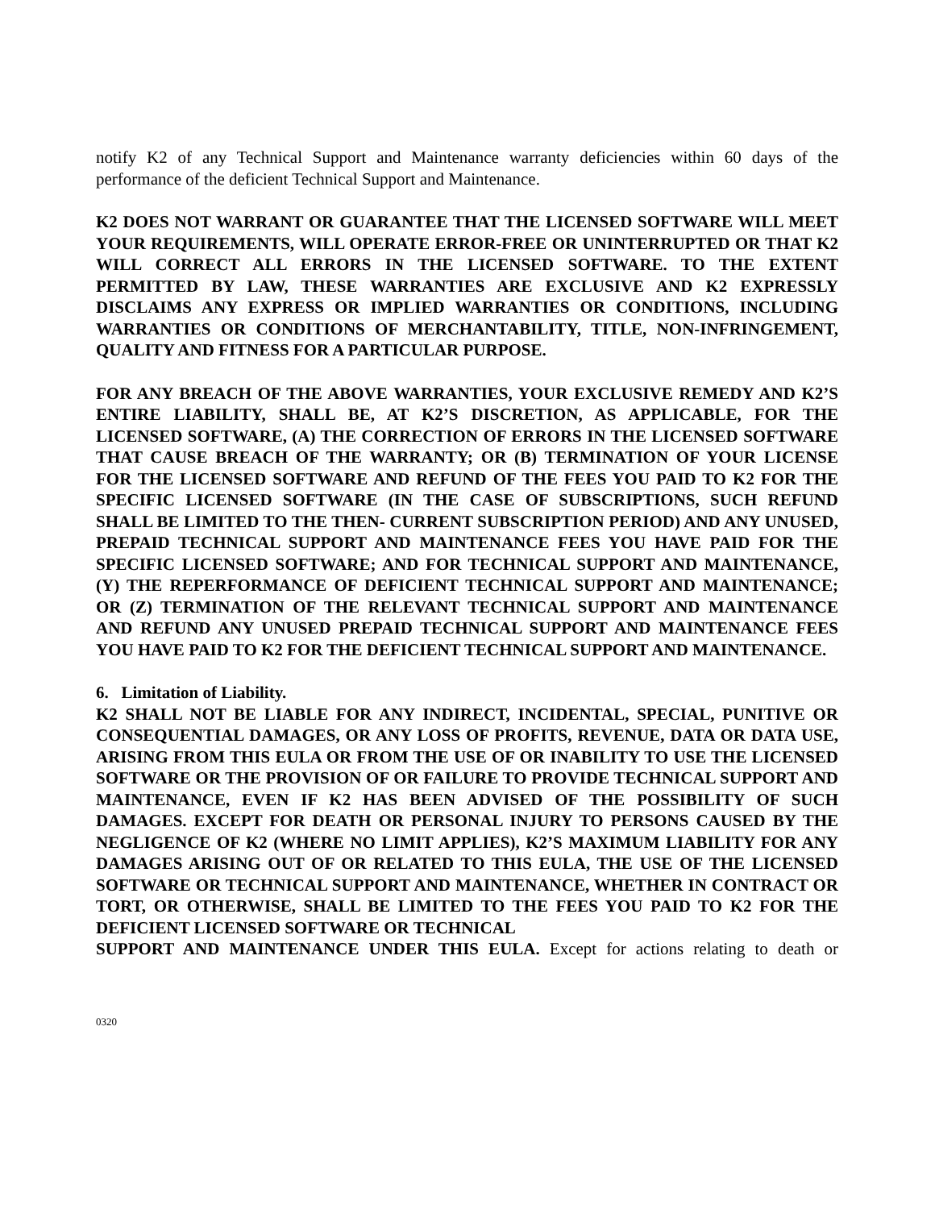notify K2 of any Technical Support and Maintenance warranty deficiencies within 60 days of the performance of the deficient Technical Support and Maintenance.
K2 DOES NOT WARRANT OR GUARANTEE THAT THE LICENSED SOFTWARE WILL MEET YOUR REQUIREMENTS, WILL OPERATE ERROR-FREE OR UNINTERRUPTED OR THAT K2 WILL CORRECT ALL ERRORS IN THE LICENSED SOFTWARE. TO THE EXTENT PERMITTED BY LAW, THESE WARRANTIES ARE EXCLUSIVE AND K2 EXPRESSLY DISCLAIMS ANY EXPRESS OR IMPLIED WARRANTIES OR CONDITIONS, INCLUDING WARRANTIES OR CONDITIONS OF MERCHANTABILITY, TITLE, NON-INFRINGEMENT, QUALITY AND FITNESS FOR A PARTICULAR PURPOSE.
FOR ANY BREACH OF THE ABOVE WARRANTIES, YOUR EXCLUSIVE REMEDY AND K2’S ENTIRE LIABILITY, SHALL BE, AT K2’S DISCRETION, AS APPLICABLE, FOR THE LICENSED SOFTWARE, (A) THE CORRECTION OF ERRORS IN THE LICENSED SOFTWARE THAT CAUSE BREACH OF THE WARRANTY; OR (B) TERMINATION OF YOUR LICENSE FOR THE LICENSED SOFTWARE AND REFUND OF THE FEES YOU PAID TO K2 FOR THE SPECIFIC LICENSED SOFTWARE (IN THE CASE OF SUBSCRIPTIONS, SUCH REFUND SHALL BE LIMITED TO THE THEN- CURRENT SUBSCRIPTION PERIOD) AND ANY UNUSED, PREPAID TECHNICAL SUPPORT AND MAINTENANCE FEES YOU HAVE PAID FOR THE SPECIFIC LICENSED SOFTWARE; AND FOR TECHNICAL SUPPORT AND MAINTENANCE, (Y) THE REPERFORMANCE OF DEFICIENT TECHNICAL SUPPORT AND MAINTENANCE; OR (Z) TERMINATION OF THE RELEVANT TECHNICAL SUPPORT AND MAINTENANCE AND REFUND ANY UNUSED PREPAID TECHNICAL SUPPORT AND MAINTENANCE FEES YOU HAVE PAID TO K2 FOR THE DEFICIENT TECHNICAL SUPPORT AND MAINTENANCE.
6. Limitation of Liability.
K2 SHALL NOT BE LIABLE FOR ANY INDIRECT, INCIDENTAL, SPECIAL, PUNITIVE OR CONSEQUENTIAL DAMAGES, OR ANY LOSS OF PROFITS, REVENUE, DATA OR DATA USE, ARISING FROM THIS EULA OR FROM THE USE OF OR INABILITY TO USE THE LICENSED SOFTWARE OR THE PROVISION OF OR FAILURE TO PROVIDE TECHNICAL SUPPORT AND MAINTENANCE, EVEN IF K2 HAS BEEN ADVISED OF THE POSSIBILITY OF SUCH DAMAGES. EXCEPT FOR DEATH OR PERSONAL INJURY TO PERSONS CAUSED BY THE NEGLIGENCE OF K2 (WHERE NO LIMIT APPLIES), K2’S MAXIMUM LIABILITY FOR ANY DAMAGES ARISING OUT OF OR RELATED TO THIS EULA, THE USE OF THE LICENSED SOFTWARE OR TECHNICAL SUPPORT AND MAINTENANCE, WHETHER IN CONTRACT OR TORT, OR OTHERWISE, SHALL BE LIMITED TO THE FEES YOU PAID TO K2 FOR THE DEFICIENT LICENSED SOFTWARE OR TECHNICAL
SUPPORT AND MAINTENANCE UNDER THIS EULA. Except for actions relating to death or
0320